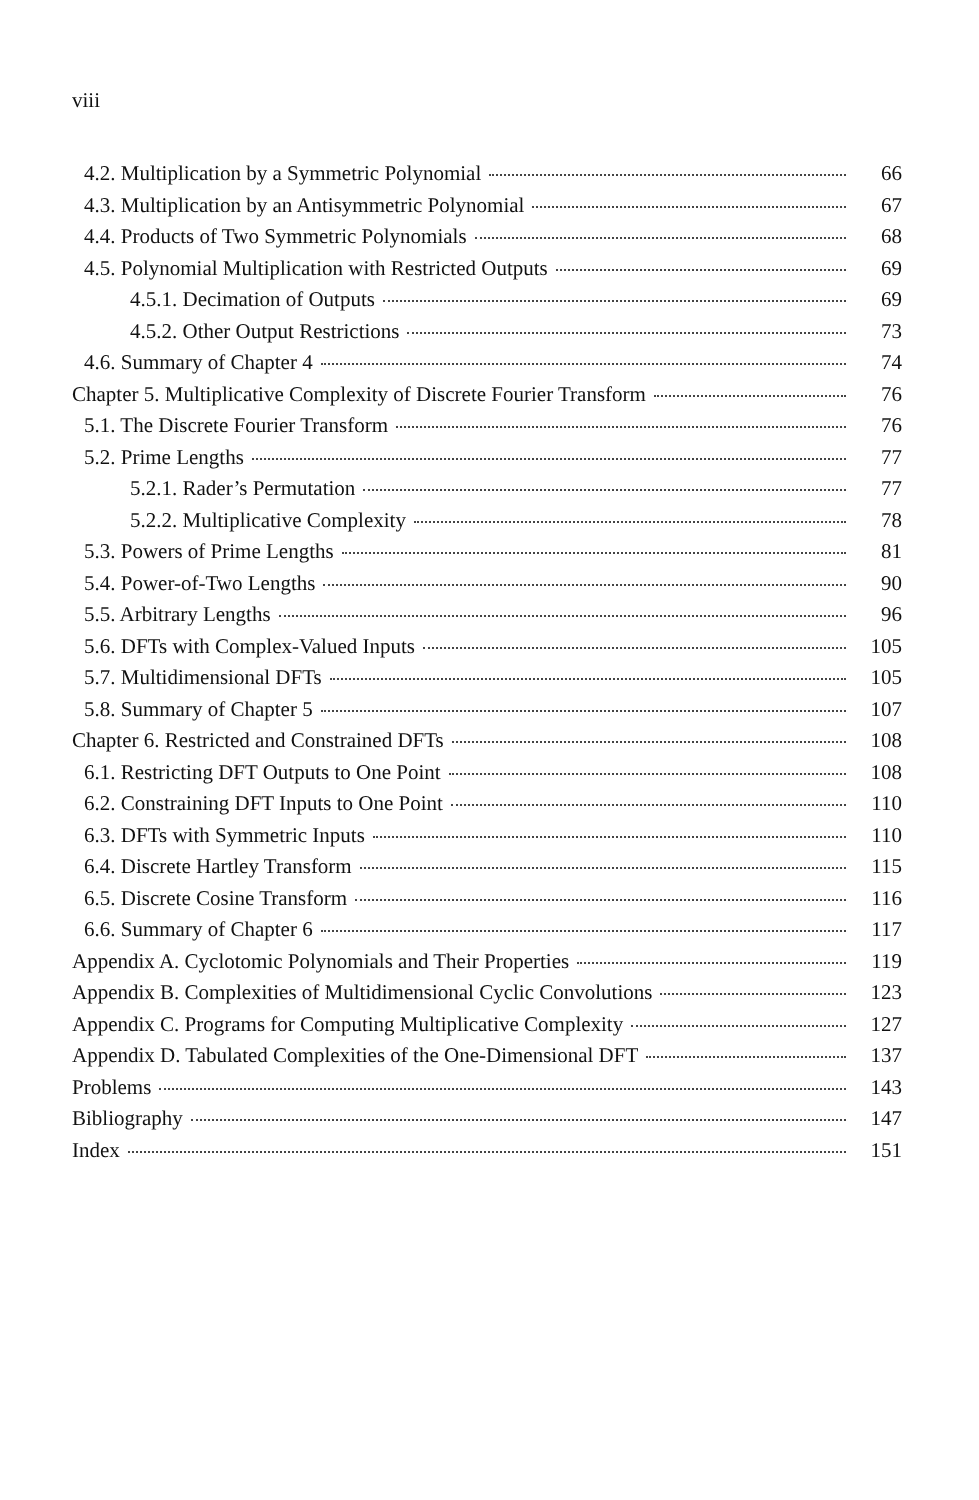viii
4.2. Multiplication by a Symmetric Polynomial 66
4.3. Multiplication by an Antisymmetric Polynomial 67
4.4. Products of Two Symmetric Polynomials 68
4.5. Polynomial Multiplication with Restricted Outputs 69
4.5.1. Decimation of Outputs 69
4.5.2. Other Output Restrictions 73
4.6. Summary of Chapter 4 74
Chapter 5. Multiplicative Complexity of Discrete Fourier Transform 76
5.1. The Discrete Fourier Transform 76
5.2. Prime Lengths 77
5.2.1. Rader’s Permutation 77
5.2.2. Multiplicative Complexity 78
5.3. Powers of Prime Lengths 81
5.4. Power-of-Two Lengths 90
5.5. Arbitrary Lengths 96
5.6. DFTs with Complex-Valued Inputs 105
5.7. Multidimensional DFTs 105
5.8. Summary of Chapter 5 107
Chapter 6. Restricted and Constrained DFTs 108
6.1. Restricting DFT Outputs to One Point 108
6.2. Constraining DFT Inputs to One Point 110
6.3. DFTs with Symmetric Inputs 110
6.4. Discrete Hartley Transform 115
6.5. Discrete Cosine Transform 116
6.6. Summary of Chapter 6 117
Appendix A. Cyclotomic Polynomials and Their Properties 119
Appendix B. Complexities of Multidimensional Cyclic Convolutions 123
Appendix C. Programs for Computing Multiplicative Complexity 127
Appendix D. Tabulated Complexities of the One-Dimensional DFT 137
Problems 143
Bibliography 147
Index 151